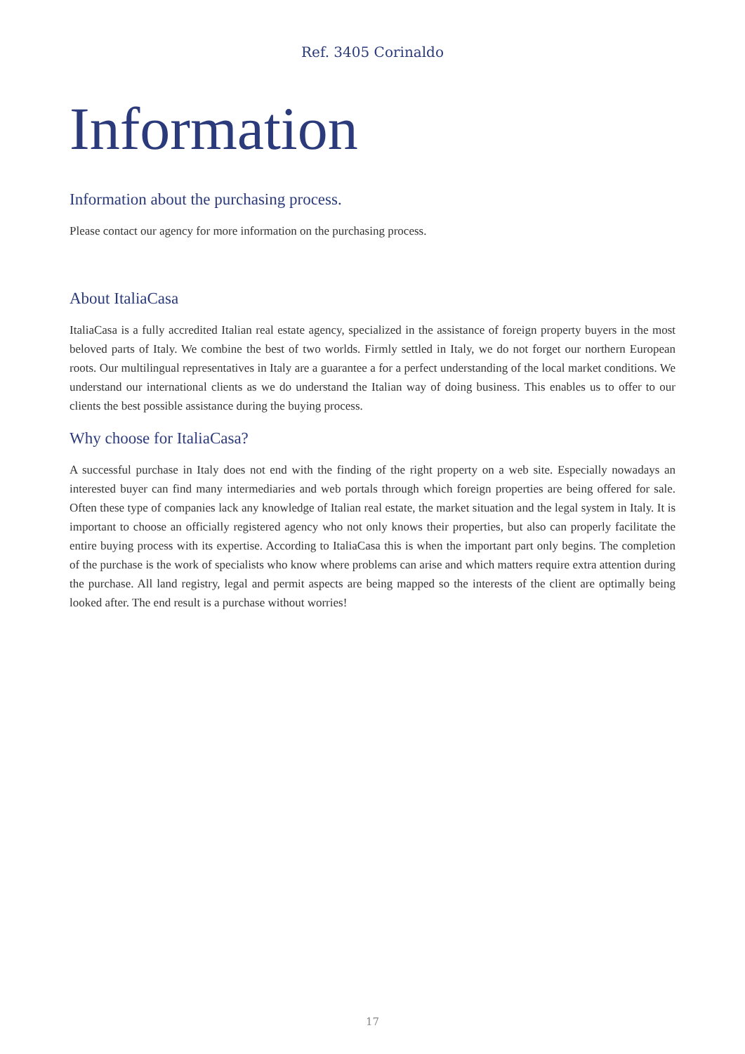Ref. 3405 Corinaldo
Information
Information about the purchasing process.
Please contact our agency for more information on the purchasing process.
About ItaliaCasa
ItaliaCasa is a fully accredited Italian real estate agency, specialized in the assistance of foreign property buyers in the most beloved parts of Italy. We combine the best of two worlds. Firmly settled in Italy, we do not forget our northern European roots. Our multilingual representatives in Italy are a guarantee a for a perfect understanding of the local market conditions. We understand our international clients as we do understand the Italian way of doing business. This enables us to offer to our clients the best possible assistance during the buying process.
Why choose for ItaliaCasa?
A successful purchase in Italy does not end with the finding of the right property on a web site. Especially nowadays an interested buyer can find many intermediaries and web portals through which foreign properties are being offered for sale. Often these type of companies lack any knowledge of Italian real estate, the market situation and the legal system in Italy. It is important to choose an officially registered agency who not only knows their properties, but also can properly facilitate the entire buying process with its expertise. According to ItaliaCasa this is when the important part only begins. The completion of the purchase is the work of specialists who know where problems can arise and which matters require extra attention during the purchase. All land registry, legal and permit aspects are being mapped so the interests of the client are optimally being looked after. The end result is a purchase without worries!
17